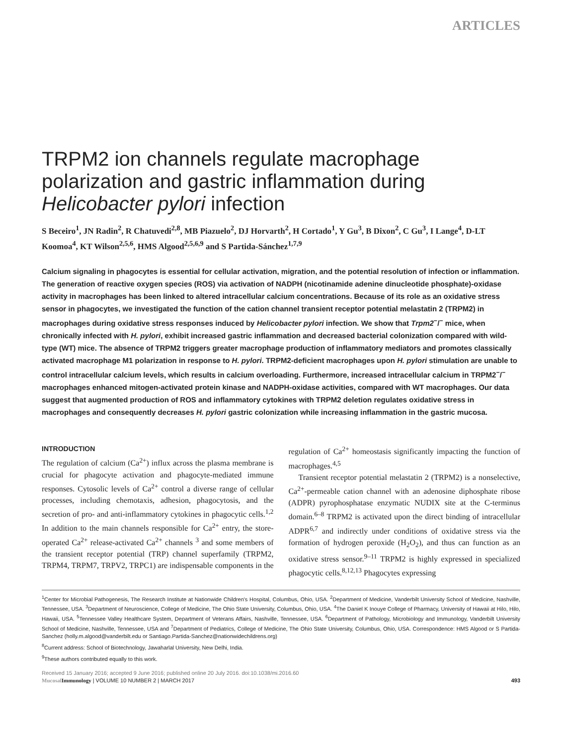ARTICLES
TRPM2 ion channels regulate macrophage polarization and gastric inflammation during Helicobacter pylori infection
S Beceiro<sup>1</sup>, JN Radin<sup>2</sup>, R Chatuvedi<sup>2,8</sup>, MB Piazuelo<sup>2</sup>, DJ Horvarth<sup>2</sup>, H Cortado<sup>1</sup>, Y Gu<sup>3</sup>, B Dixon<sup>2</sup>, C Gu<sup>3</sup>, I Lange<sup>4</sup>, D-LT Koomoa<sup>4</sup>, KT Wilson<sup>2,5,6</sup>, HMS Algood<sup>2,5,6,9</sup> and S Partida-Sánchez<sup>1,7,9</sup>
Calcium signaling in phagocytes is essential for cellular activation, migration, and the potential resolution of infection or inflammation. The generation of reactive oxygen species (ROS) via activation of NADPH (nicotinamide adenine dinucleotide phosphate)-oxidase activity in macrophages has been linked to altered intracellular calcium concentrations. Because of its role as an oxidative stress sensor in phagocytes, we investigated the function of the cation channel transient receptor potential melastatin 2 (TRPM2) in macrophages during oxidative stress responses induced by Helicobacter pylori infection. We show that Trpm2<sup>−</sup>/<sup>−</sup> mice, when chronically infected with H. pylori, exhibit increased gastric inflammation and decreased bacterial colonization compared with wild-type (WT) mice. The absence of TRPM2 triggers greater macrophage production of inflammatory mediators and promotes classically activated macrophage M1 polarization in response to H. pylori. TRPM2-deficient macrophages upon H. pylori stimulation are unable to control intracellular calcium levels, which results in calcium overloading. Furthermore, increased intracellular calcium in TRPM2<sup>−</sup>/<sup>−</sup> macrophages enhanced mitogen-activated protein kinase and NADPH-oxidase activities, compared with WT macrophages. Our data suggest that augmented production of ROS and inflammatory cytokines with TRPM2 deletion regulates oxidative stress in macrophages and consequently decreases H. pylori gastric colonization while increasing inflammation in the gastric mucosa.
INTRODUCTION
The regulation of calcium (Ca<sup>2+</sup>) influx across the plasma membrane is crucial for phagocyte activation and phagocyte-mediated immune responses. Cytosolic levels of Ca<sup>2+</sup> control a diverse range of cellular processes, including chemotaxis, adhesion, phagocytosis, and the secretion of pro- and anti-inflammatory cytokines in phagocytic cells.<sup>1,2</sup> In addition to the main channels responsible for Ca<sup>2+</sup> entry, the store-operated Ca<sup>2+</sup> release-activated Ca<sup>2+</sup> channels <sup>3</sup> and some members of the transient receptor potential (TRP) channel superfamily (TRPM2, TRPM4, TRPM7, TRPV2, TRPC1) are indispensable components in the regulation of Ca<sup>2+</sup> homeostasis significantly impacting the function of macrophages.<sup>4,5</sup>
Transient receptor potential melastatin 2 (TRPM2) is a nonselective, Ca<sup>2+</sup>-permeable cation channel with an adenosine diphosphate ribose (ADPR) pyrophosphatase enzymatic NUDIX site at the C-terminus domain.<sup>6–8</sup> TRPM2 is activated upon the direct binding of intracellular ADPR<sup>6,7</sup> and indirectly under conditions of oxidative stress via the formation of hydrogen peroxide (H<sub>2</sub>O<sub>2</sub>), and thus can function as an oxidative stress sensor.<sup>9–11</sup> TRPM2 is highly expressed in specialized phagocytic cells.<sup>8,12,13</sup> Phagocytes expressing
<sup>1</sup> Center for Microbial Pathogenesis, The Research Institute at Nationwide Children's Hospital, Columbus, Ohio, USA. <sup>2</sup>Department of Medicine, Vanderbilt University School of Medicine, Nashville, Tennessee, USA. <sup>3</sup>Department of Neuroscience, College of Medicine, The Ohio State University, Columbus, Ohio, USA. <sup>4</sup>The Daniel K Inouye College of Pharmacy, University of Hawaii at Hilo, Hilo, Hawaii, USA. <sup>5</sup>Tennessee Valley Healthcare System, Department of Veterans Affairs, Nashville, Tennessee, USA. <sup>6</sup>Department of Pathology, Microbiology and Immunology, Vanderbilt University School of Medicine, Nashville, Tennessee, USA and <sup>7</sup>Department of Pediatrics, College of Medicine, The Ohio State University, Columbus, Ohio, USA. Correspondence: HMS Algood or S Partida-Sanchez (holly.m.algood@vanderbilt.edu or Santiago.Partida-Sanchez@nationwidechildrens.org)
<sup>8</sup> Current address: School of Biotechnology, Jawaharlal University, New Delhi, India.
<sup>9</sup> These authors contributed equally to this work.
Received 15 January 2016; accepted 9 June 2016; published online 20 July 2016. doi:10.1038/mi.2016.60
Mucosal Immunology | VOLUME 10 NUMBER 2 | MARCH 2017 493